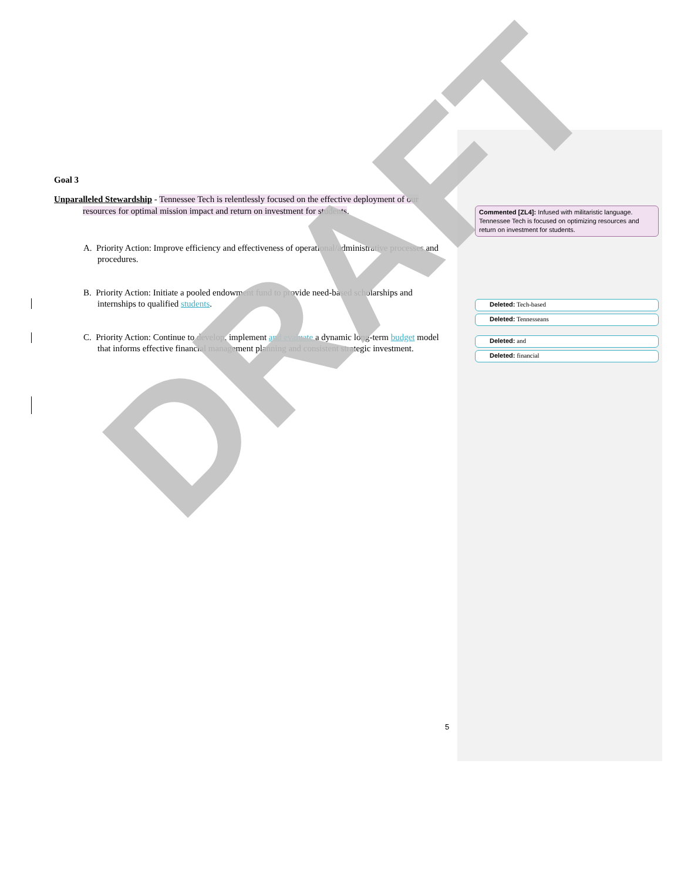Goal 3
Unparalleled Stewardship - Tennessee Tech is relentlessly focused on the effective deployment of our resources for optimal mission impact and return on investment for students.
A. Priority Action: Improve efficiency and effectiveness of operational/administrative processes and procedures.
B. Priority Action: Initiate a pooled endowment fund to provide need-based scholarships and internships to qualified students.
C. Priority Action: Continue to develop, implement and evaluate a dynamic long-term budget model that informs effective financial management planning and consistent strategic investment.
DRAFT
Commented [ZL4]: Infused with militaristic language. Tennessee Tech is focused on optimizing resources and return on investment for students.
Deleted: Tech-based
Deleted: Tennesseans
Deleted: and
Deleted: financial
5